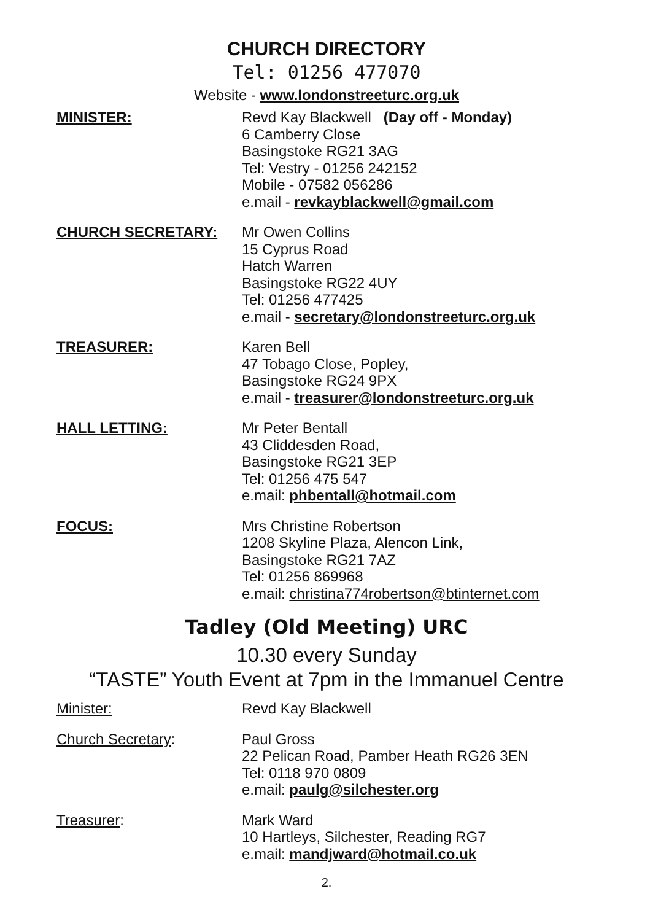CHURCH DIRECTORY
Tel: 01256 477070
Website - www.londonstreeturc.org.uk
MINISTER: Revd Kay Blackwell (Day off - Monday)
6 Camberry Close
Basingstoke RG21 3AG
Tel: Vestry - 01256 242152
Mobile - 07582 056286
e.mail - revkayblackwell@gmail.com
CHURCH SECRETARY: Mr Owen Collins
15 Cyprus Road
Hatch Warren
Basingstoke RG22 4UY
Tel: 01256 477425
e.mail - secretary@londonstreeturc.org.uk
TREASURER: Karen Bell
47 Tobago Close, Popley,
Basingstoke RG24 9PX
e.mail - treasurer@londonstreeturc.org.uk
HALL LETTING: Mr Peter Bentall
43 Cliddesden Road,
Basingstoke RG21 3EP
Tel: 01256 475 547
e.mail: phbentall@hotmail.com
FOCUS: Mrs Christine Robertson
1208 Skyline Plaza, Alencon Link,
Basingstoke RG21 7AZ
Tel: 01256 869968
e.mail: christina774robertson@btinternet.com
Tadley (Old Meeting) URC
10.30 every Sunday
“TASTE” Youth Event at 7pm in the Immanuel Centre
Minister: Revd Kay Blackwell
Church Secretary: Paul Gross
22 Pelican Road, Pamber Heath RG26 3EN
Tel: 0118 970 0809
e.mail: paulg@silchester.org
Treasurer: Mark Ward
10 Hartleys, Silchester, Reading RG7
e.mail: mandjward@hotmail.co.uk
2.